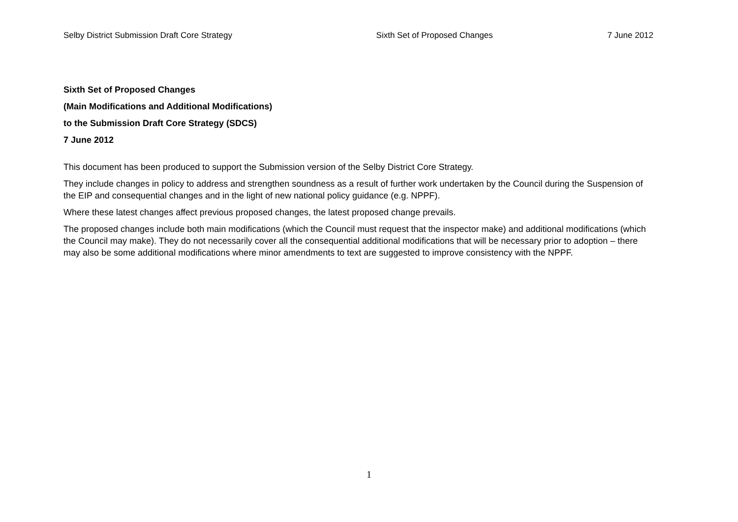Selby District Submission Draft Core Strategy Sixth Set of Proposed Changes 7 June 2012
Sixth Set of Proposed Changes
(Main Modifications and Additional Modifications)
to the Submission Draft Core Strategy (SDCS)
7 June 2012
This document has been produced to support the Submission version of the Selby District Core Strategy.
They include changes in policy to address and strengthen soundness as a result of further work undertaken by the Council during the Suspension of the EIP and consequential changes and in the light of new national policy guidance (e.g. NPPF).
Where these latest changes affect previous proposed changes, the latest proposed change prevails.
The proposed changes include both main modifications (which the Council must request that the inspector make) and additional modifications (which the Council may make). They do not necessarily cover all the consequential additional modifications that will be necessary prior to adoption – there may also be some additional modifications where minor amendments to text are suggested to improve consistency with the NPPF.
1